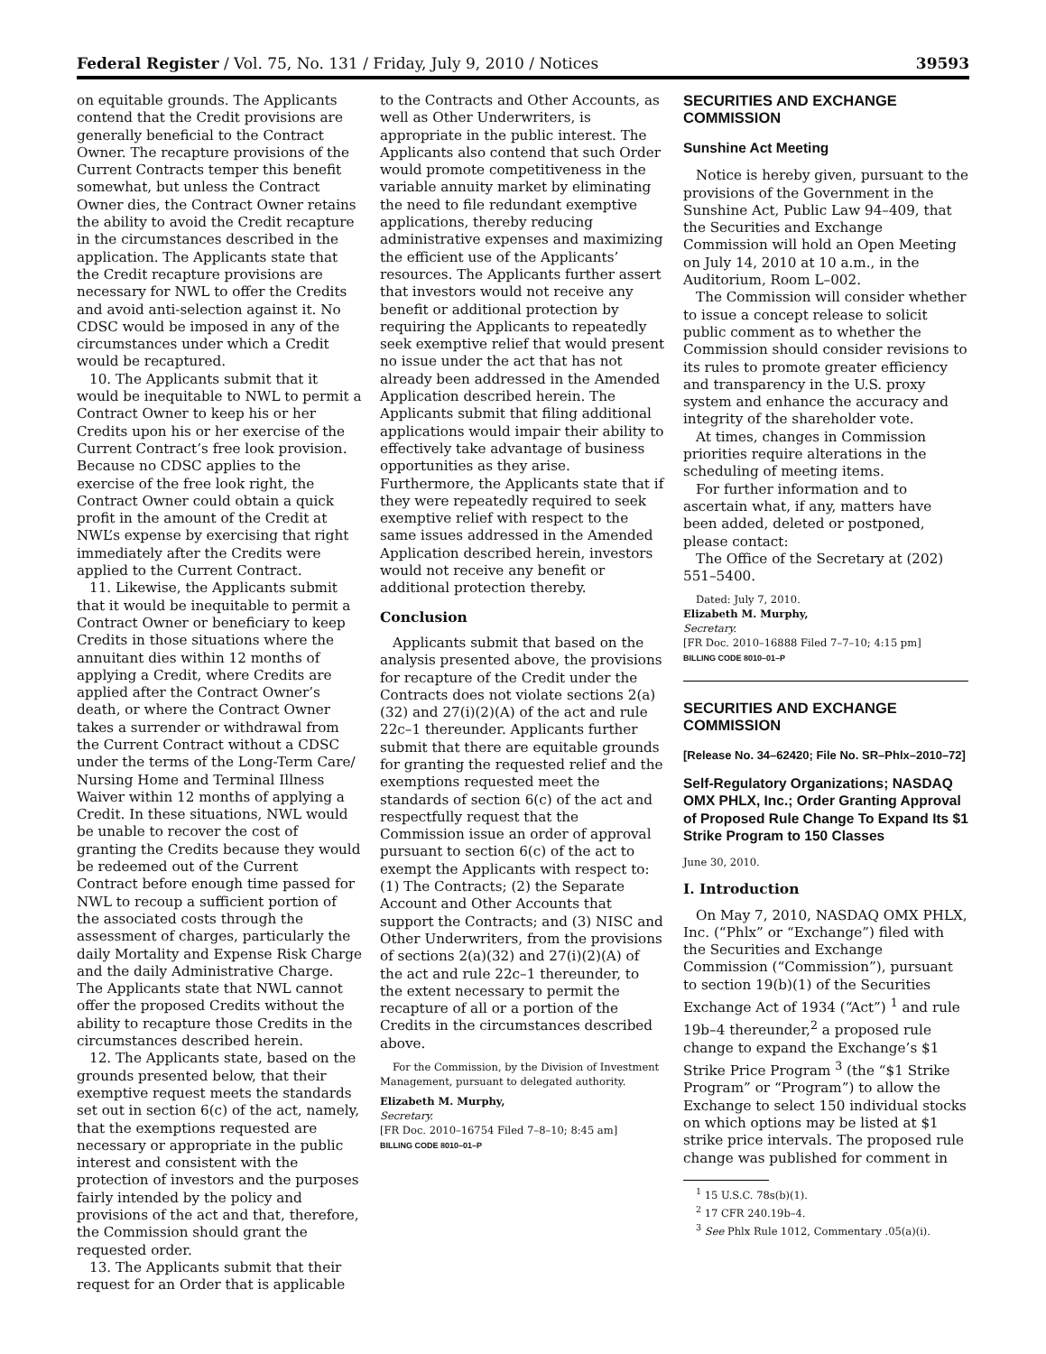Federal Register / Vol. 75, No. 131 / Friday, July 9, 2010 / Notices 39593
on equitable grounds. The Applicants contend that the Credit provisions are generally beneficial to the Contract Owner. The recapture provisions of the Current Contracts temper this benefit somewhat, but unless the Contract Owner dies, the Contract Owner retains the ability to avoid the Credit recapture in the circumstances described in the application. The Applicants state that the Credit recapture provisions are necessary for NWL to offer the Credits and avoid anti-selection against it. No CDSC would be imposed in any of the circumstances under which a Credit would be recaptured.
10. The Applicants submit that it would be inequitable to NWL to permit a Contract Owner to keep his or her Credits upon his or her exercise of the Current Contract’s free look provision. Because no CDSC applies to the exercise of the free look right, the Contract Owner could obtain a quick profit in the amount of the Credit at NWL’s expense by exercising that right immediately after the Credits were applied to the Current Contract.
11. Likewise, the Applicants submit that it would be inequitable to permit a Contract Owner or beneficiary to keep Credits in those situations where the annuitant dies within 12 months of applying a Credit, where Credits are applied after the Contract Owner’s death, or where the Contract Owner takes a surrender or withdrawal from the Current Contract without a CDSC under the terms of the Long-Term Care/ Nursing Home and Terminal Illness Waiver within 12 months of applying a Credit. In these situations, NWL would be unable to recover the cost of granting the Credits because they would be redeemed out of the Current Contract before enough time passed for NWL to recoup a sufficient portion of the associated costs through the assessment of charges, particularly the daily Mortality and Expense Risk Charge and the daily Administrative Charge. The Applicants state that NWL cannot offer the proposed Credits without the ability to recapture those Credits in the circumstances described herein.
12. The Applicants state, based on the grounds presented below, that their exemptive request meets the standards set out in section 6(c) of the act, namely, that the exemptions requested are necessary or appropriate in the public interest and consistent with the protection of investors and the purposes fairly intended by the policy and provisions of the act and that, therefore, the Commission should grant the requested order.
13. The Applicants submit that their request for an Order that is applicable
to the Contracts and Other Accounts, as well as Other Underwriters, is appropriate in the public interest. The Applicants also contend that such Order would promote competitiveness in the variable annuity market by eliminating the need to file redundant exemptive applications, thereby reducing administrative expenses and maximizing the efficient use of the Applicants’ resources. The Applicants further assert that investors would not receive any benefit or additional protection by requiring the Applicants to repeatedly seek exemptive relief that would present no issue under the act that has not already been addressed in the Amended Application described herein. The Applicants submit that filing additional applications would impair their ability to effectively take advantage of business opportunities as they arise. Furthermore, the Applicants state that if they were repeatedly required to seek exemptive relief with respect to the same issues addressed in the Amended Application described herein, investors would not receive any benefit or additional protection thereby.
Conclusion
Applicants submit that based on the analysis presented above, the provisions for recapture of the Credit under the Contracts does not violate sections 2(a)(32) and 27(i)(2)(A) of the act and rule 22c–1 thereunder. Applicants further submit that there are equitable grounds for granting the requested relief and the exemptions requested meet the standards of section 6(c) of the act and respectfully request that the Commission issue an order of approval pursuant to section 6(c) of the act to exempt the Applicants with respect to: (1) The Contracts; (2) the Separate Account and Other Accounts that support the Contracts; and (3) NISC and Other Underwriters, from the provisions of sections 2(a)(32) and 27(i)(2)(A) of the act and rule 22c–1 thereunder, to the extent necessary to permit the recapture of all or a portion of the Credits in the circumstances described above.
For the Commission, by the Division of Investment Management, pursuant to delegated authority.
Elizabeth M. Murphy,
Secretary.
[FR Doc. 2010–16754 Filed 7–8–10; 8:45 am]
BILLING CODE 8010–01–P
SECURITIES AND EXCHANGE COMMISSION
Sunshine Act Meeting
Notice is hereby given, pursuant to the provisions of the Government in the Sunshine Act, Public Law 94–409, that the Securities and Exchange Commission will hold an Open Meeting on July 14, 2010 at 10 a.m., in the Auditorium, Room L–002.
The Commission will consider whether to issue a concept release to solicit public comment as to whether the Commission should consider revisions to its rules to promote greater efficiency and transparency in the U.S. proxy system and enhance the accuracy and integrity of the shareholder vote.
At times, changes in Commission priorities require alterations in the scheduling of meeting items.
For further information and to ascertain what, if any, matters have been added, deleted or postponed, please contact:
The Office of the Secretary at (202) 551–5400.
Dated: July 7, 2010.
Elizabeth M. Murphy,
Secretary.
[FR Doc. 2010–16888 Filed 7–7–10; 4:15 pm]
BILLING CODE 8010–01–P
SECURITIES AND EXCHANGE COMMISSION
[Release No. 34–62420; File No. SR–Phlx–2010–72]
Self-Regulatory Organizations; NASDAQ OMX PHLX, Inc.; Order Granting Approval of Proposed Rule Change To Expand Its $1 Strike Program to 150 Classes
June 30, 2010.
I. Introduction
On May 7, 2010, NASDAQ OMX PHLX, Inc. (“Phlx” or “Exchange”) filed with the Securities and Exchange Commission (“Commission”), pursuant to section 19(b)(1) of the Securities Exchange Act of 1934 (“Act”) <sup>1</sup> and rule 19b–4 thereunder,<sup>2</sup> a proposed rule change to expand the Exchange’s $1 Strike Price Program <sup>3</sup> (the “$1 Strike Program” or “Program”) to allow the Exchange to select 150 individual stocks on which options may be listed at $1 strike price intervals. The proposed rule change was published for comment in
<sup>1</sup> 15 U.S.C. 78s(b)(1).
<sup>2</sup> 17 CFR 240.19b–4.
<sup>3</sup> See Phlx Rule 1012, Commentary .05(a)(i).